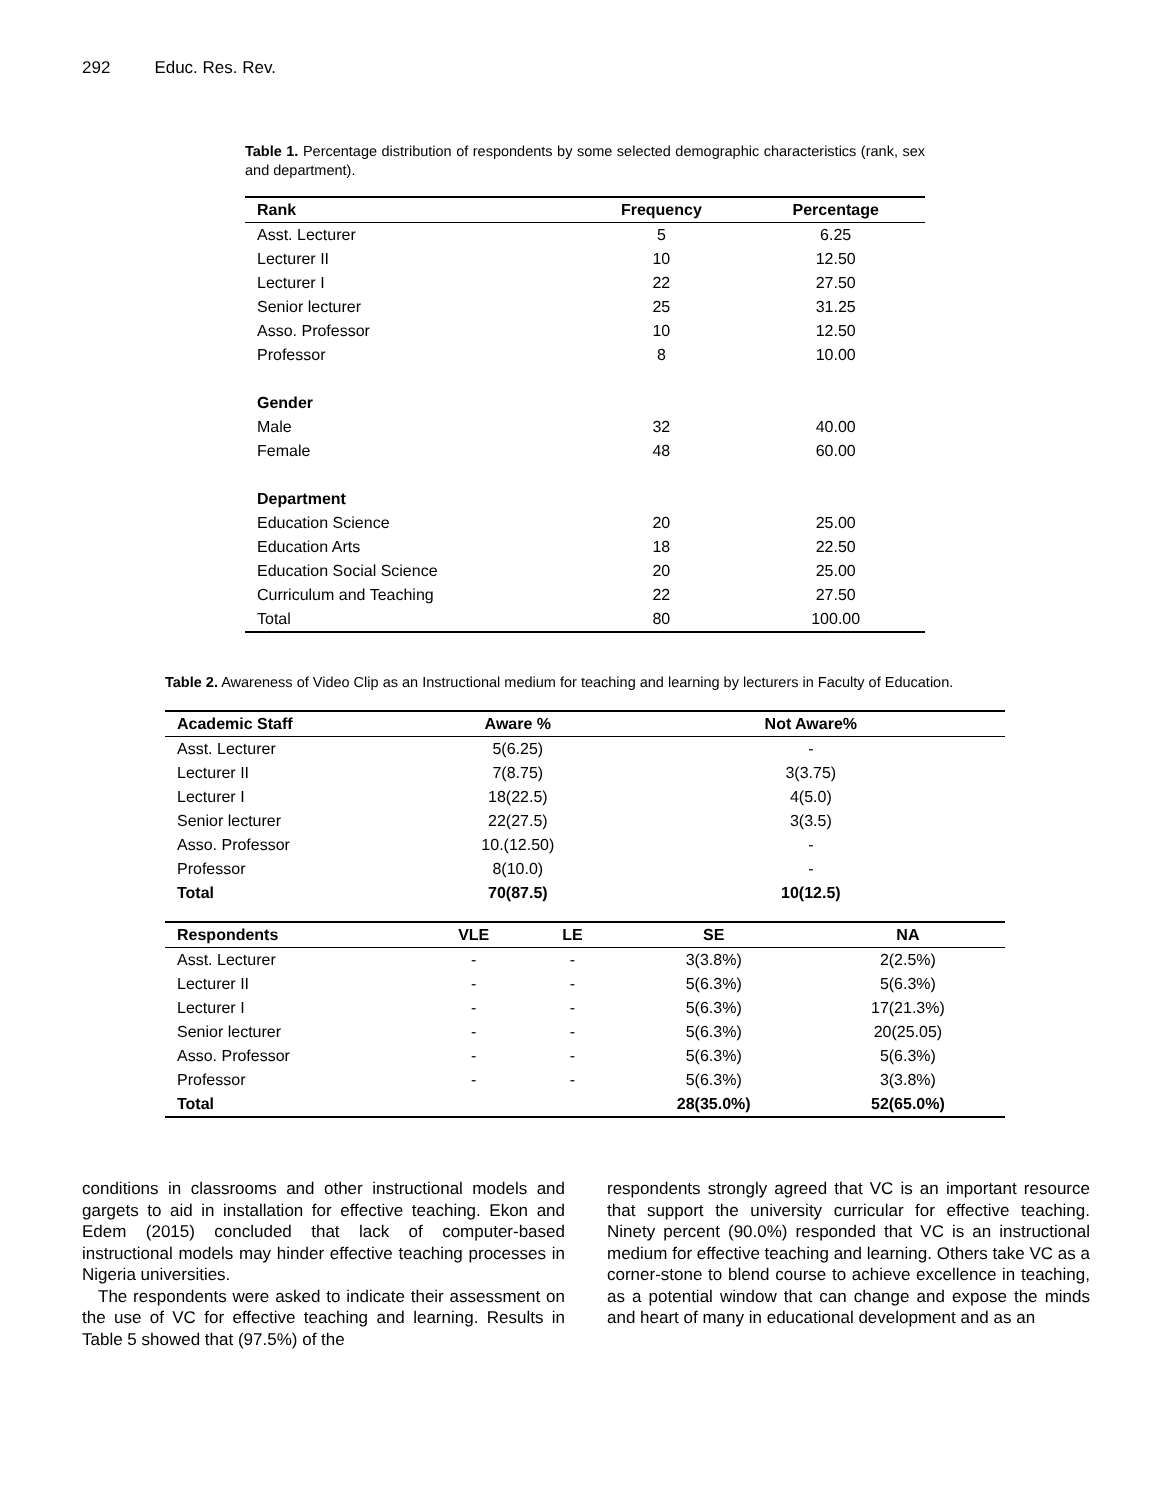292 Educ. Res. Rev.
Table 1. Percentage distribution of respondents by some selected demographic characteristics (rank, sex and department).
| Rank | Frequency | Percentage |
| --- | --- | --- |
| Asst. Lecturer | 5 | 6.25 |
| Lecturer II | 10 | 12.50 |
| Lecturer I | 22 | 27.50 |
| Senior lecturer | 25 | 31.25 |
| Asso. Professor | 10 | 12.50 |
| Professor | 8 | 10.00 |
| Gender | | |
| Male | 32 | 40.00 |
| Female | 48 | 60.00 |
| Department | | |
| Education Science | 20 | 25.00 |
| Education Arts | 18 | 22.50 |
| Education Social Science | 20 | 25.00 |
| Curriculum and Teaching | 22 | 27.50 |
| Total | 80 | 100.00 |
Table 2. Awareness of Video Clip as an Instructional medium for teaching and learning by lecturers in Faculty of Education.
| Academic Staff | Aware % | | Not Aware% | |
| --- | --- | --- | --- | --- |
| Asst. Lecturer | 5(6.25) | | - | |
| Lecturer II | 7(8.75) | | 3(3.75) | |
| Lecturer I | 18(22.5) | | 4(5.0) | |
| Senior lecturer | 22(27.5) | | 3(3.5) | |
| Asso. Professor | 10.(12.50) | | - | |
| Professor | 8(10.0) | | - | |
| Total | 70(87.5) | | 10(12.5) | |
| Respondents | VLE | LE | SE | NA |
| Asst. Lecturer | - | - | 3(3.8%) | 2(2.5%) |
| Lecturer II | - | - | 5(6.3%) | 5(6.3%) |
| Lecturer I | - | - | 5(6.3%) | 17(21.3%) |
| Senior lecturer | - | - | 5(6.3%) | 20(25.05) |
| Asso. Professor | - | - | 5(6.3%) | 5(6.3%) |
| Professor | - | - | 5(6.3%) | 3(3.8%) |
| Total | | | 28(35.0%) | 52(65.0%) |
conditions in classrooms and other instructional models and gargets to aid in installation for effective teaching. Ekon and Edem (2015) concluded that lack of computer-based instructional models may hinder effective teaching processes in Nigeria universities.
The respondents were asked to indicate their assessment on the use of VC for effective teaching and learning. Results in Table 5 showed that (97.5%) of the
respondents strongly agreed that VC is an important resource that support the university curricular for effective teaching. Ninety percent (90.0%) responded that VC is an instructional medium for effective teaching and learning. Others take VC as a corner-stone to blend course to achieve excellence in teaching, as a potential window that can change and expose the minds and heart of many in educational development and as an